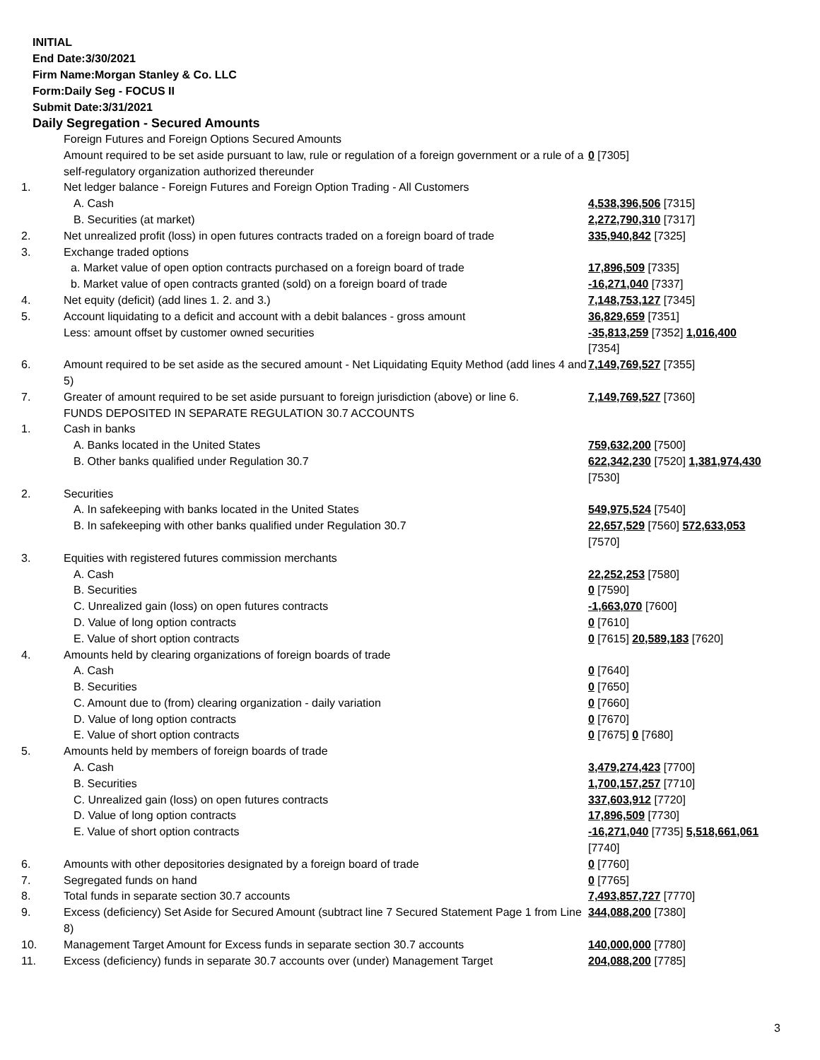INITIAL
End Date:3/30/2021
Firm Name:Morgan Stanley & Co. LLC
Form:Daily Seg - FOCUS II
Submit Date:3/31/2021
Daily Segregation - Secured Amounts
| | Foreign Futures and Foreign Options Secured Amounts | |
| | Amount required to be set aside pursuant to law, rule or regulation of a foreign government or a rule of a self-regulatory organization authorized thereunder | 0 [7305] |
| 1. | Net ledger balance - Foreign Futures and Foreign Option Trading - All Customers | |
| | A. Cash | 4,538,396,506 [7315] |
| | B. Securities (at market) | 2,272,790,310 [7317] |
| 2. | Net unrealized profit (loss) in open futures contracts traded on a foreign board of trade | 335,940,842 [7325] |
| 3. | Exchange traded options | |
| | a. Market value of open option contracts purchased on a foreign board of trade | 17,896,509 [7335] |
| | b. Market value of open contracts granted (sold) on a foreign board of trade | -16,271,040 [7337] |
| 4. | Net equity (deficit) (add lines 1. 2. and 3.) | 7,148,753,127 [7345] |
| 5. | Account liquidating to a deficit and account with a debit balances - gross amount | 36,829,659 [7351] |
| | Less: amount offset by customer owned securities | -35,813,259 [7352] 1,016,400 [7354] |
| 6. | Amount required to be set aside as the secured amount - Net Liquidating Equity Method (add lines 4 and 5) | 7,149,769,527 [7355] |
| 7. | Greater of amount required to be set aside pursuant to foreign jurisdiction (above) or line 6. | 7,149,769,527 [7360] |
| | FUNDS DEPOSITED IN SEPARATE REGULATION 30.7 ACCOUNTS | |
| 1. | Cash in banks | |
| | A. Banks located in the United States | 759,632,200 [7500] |
| | B. Other banks qualified under Regulation 30.7 | 622,342,230 [7520] 1,381,974,430 [7530] |
| 2. | Securities | |
| | A. In safekeeping with banks located in the United States | 549,975,524 [7540] |
| | B. In safekeeping with other banks qualified under Regulation 30.7 | 22,657,529 [7560] 572,633,053 [7570] |
| 3. | Equities with registered futures commission merchants | |
| | A. Cash | 22,252,253 [7580] |
| | B. Securities | 0 [7590] |
| | C. Unrealized gain (loss) on open futures contracts | -1,663,070 [7600] |
| | D. Value of long option contracts | 0 [7610] |
| | E. Value of short option contracts | 0 [7615] 20,589,183 [7620] |
| 4. | Amounts held by clearing organizations of foreign boards of trade | |
| | A. Cash | 0 [7640] |
| | B. Securities | 0 [7650] |
| | C. Amount due to (from) clearing organization - daily variation | 0 [7660] |
| | D. Value of long option contracts | 0 [7670] |
| | E. Value of short option contracts | 0 [7675] 0 [7680] |
| 5. | Amounts held by members of foreign boards of trade | |
| | A. Cash | 3,479,274,423 [7700] |
| | B. Securities | 1,700,157,257 [7710] |
| | C. Unrealized gain (loss) on open futures contracts | 337,603,912 [7720] |
| | D. Value of long option contracts | 17,896,509 [7730] |
| | E. Value of short option contracts | -16,271,040 [7735] 5,518,661,061 [7740] |
| 6. | Amounts with other depositories designated by a foreign board of trade | 0 [7760] |
| 7. | Segregated funds on hand | 0 [7765] |
| 8. | Total funds in separate section 30.7 accounts | 7,493,857,727 [7770] |
| 9. | Excess (deficiency) Set Aside for Secured Amount (subtract line 7 Secured Statement Page 1 from Line 8) | 344,088,200 [7380] |
| 10. | Management Target Amount for Excess funds in separate section 30.7 accounts | 140,000,000 [7780] |
| 11. | Excess (deficiency) funds in separate 30.7 accounts over (under) Management Target | 204,088,200 [7785] |
3